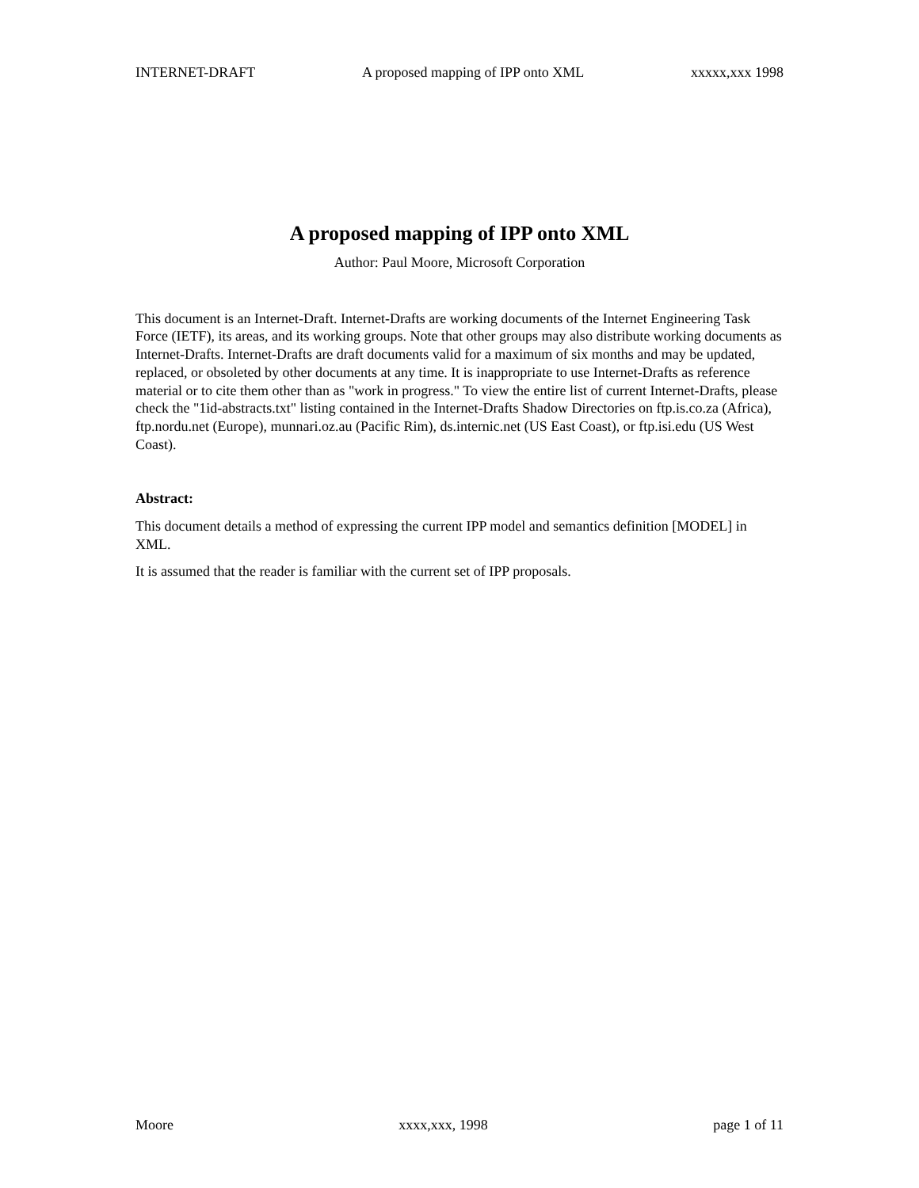INTERNET-DRAFT A proposed mapping of IPP onto XML xxxxx,xxx 1998
A proposed mapping of IPP onto XML
Author: Paul Moore, Microsoft Corporation
This document is an Internet-Draft. Internet-Drafts are working documents of the Internet Engineering Task Force (IETF), its areas, and its working groups. Note that other groups may also distribute working documents as Internet-Drafts. Internet-Drafts are draft documents valid for a maximum of six months and may be updated, replaced, or obsoleted by other documents at any time. It is inappropriate to use Internet-Drafts as reference material or to cite them other than as "work in progress." To view the entire list of current Internet-Drafts, please check the "1id-abstracts.txt" listing contained in the Internet-Drafts Shadow Directories on ftp.is.co.za (Africa), ftp.nordu.net (Europe), munnari.oz.au (Pacific Rim), ds.internic.net (US East Coast), or ftp.isi.edu (US West Coast).
Abstract:
This document details a method of expressing the current IPP model and semantics definition [MODEL] in XML.
It is assumed that the reader is familiar with the current set of IPP proposals.
Moore xxxx,xxx, 1998 page 1 of 11